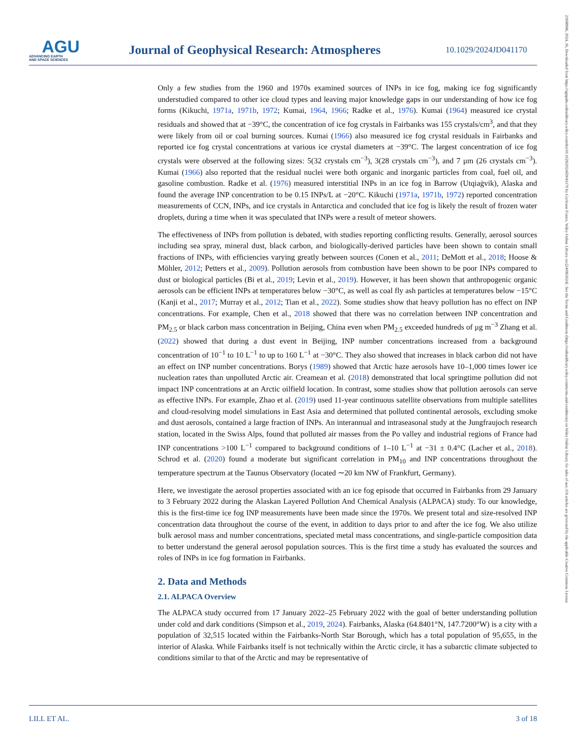AGU
ADVANCING EARTH
AND SPACE SCIENCES
Journal of Geophysical Research: Atmospheres
10.1029/2024JD041170
21698996, 2024, 16, Downloaded from https://agupubs.onlinelibrary.wiley.com/doi/10.1029/2024JD041170 by Cochrane France, Wiley Online Library on [24/08/2024]. See the Terms and Conditions (https://onlinelibrary.wiley.com/terms-and-conditions) on Wiley Online Library for rules of use; OA articles are governed by the applicable Creative Commons License
Only a few studies from the 1960 and 1970s examined sources of INPs in ice fog, making ice fog significantly understudied compared to other ice cloud types and leaving major knowledge gaps in our understanding of how ice fog forms (Kikuchi, 1971a, 1971b, 1972; Kumai, 1964, 1966; Radke et al., 1976). Kumai (1964) measured ice crystal residuals and showed that at −39°C, the concentration of ice fog crystals in Fairbanks was 155 crystals/cm<sup>3</sup>, and that they were likely from oil or coal burning sources. Kumai (1966) also measured ice fog crystal residuals in Fairbanks and reported ice fog crystal concentrations at various ice crystal diameters at −39°C. The largest concentration of ice fog crystals were observed at the following sizes: 5(32 crystals cm<sup>−3</sup>), 3(28 crystals cm<sup>−3</sup>), and 7 μm (26 crystals cm<sup>−3</sup>). Kumai (1966) also reported that the residual nuclei were both organic and inorganic particles from coal, fuel oil, and gasoline combustion. Radke et al. (1976) measured interstitial INPs in an ice fog in Barrow (Utqiaġvik), Alaska and found the average INP concentration to be 0.15 INPs/L at −20°C. Kikuchi (1971a, 1971b, 1972) reported concentration measurements of CCN, INPs, and ice crystals in Antarctica and concluded that ice fog is likely the result of frozen water droplets, during a time when it was speculated that INPs were a result of meteor showers.
The effectiveness of INPs from pollution is debated, with studies reporting conflicting results. Generally, aerosol sources including sea spray, mineral dust, black carbon, and biologically-derived particles have been shown to contain small fractions of INPs, with efficiencies varying greatly between sources (Conen et al., 2011; DeMott et al., 2018; Hoose & Möhler, 2012; Petters et al., 2009). Pollution aerosols from combustion have been shown to be poor INPs compared to dust or biological particles (Bi et al., 2019; Levin et al., 2019). However, it has been shown that anthropogenic organic aerosols can be efficient INPs at temperatures below −30°C, as well as coal fly ash particles at temperatures below −15°C (Kanji et al., 2017; Murray et al., 2012; Tian et al., 2022). Some studies show that heavy pollution has no effect on INP concentrations. For example, Chen et al., 2018 showed that there was no correlation between INP concentration and PM<sub>2.5</sub> or black carbon mass concentration in Beijing, China even when PM<sub>2.5</sub> exceeded hundreds of μg m<sup>−3</sup> Zhang et al. (2022) showed that during a dust event in Beijing, INP number concentrations increased from a background concentration of 10<sup>−1</sup> to 10 L<sup>−1</sup> to up to 160 L<sup>−1</sup> at −30°C. They also showed that increases in black carbon did not have an effect on INP number concentrations. Borys (1989) showed that Arctic haze aerosols have 10–1,000 times lower ice nucleation rates than unpolluted Arctic air. Creamean et al. (2018) demonstrated that local springtime pollution did not impact INP concentrations at an Arctic oilfield location. In contrast, some studies show that pollution aerosols can serve as effective INPs. For example, Zhao et al. (2019) used 11-year continuous satellite observations from multiple satellites and cloud-resolving model simulations in East Asia and determined that polluted continental aerosols, excluding smoke and dust aerosols, contained a large fraction of INPs. An interannual and intraseasonal study at the Jungfraujoch research station, located in the Swiss Alps, found that polluted air masses from the Po valley and industrial regions of France had INP concentrations >100 L<sup>−1</sup> compared to background conditions of 1–10 L<sup>−1</sup> at −31 ± 0.4°C (Lacher et al., 2018). Schrod et al. (2020) found a moderate but significant correlation in PM<sub>10</sub> and INP concentrations throughout the temperature spectrum at the Taunus Observatory (located ∼20 km NW of Frankfurt, Germany).
Here, we investigate the aerosol properties associated with an ice fog episode that occurred in Fairbanks from 29 January to 3 February 2022 during the Alaskan Layered Pollution And Chemical Analysis (ALPACA) study. To our knowledge, this is the first-time ice fog INP measurements have been made since the 1970s. We present total and size-resolved INP concentration data throughout the course of the event, in addition to days prior to and after the ice fog. We also utilize bulk aerosol mass and number concentrations, speciated metal mass concentrations, and single-particle composition data to better understand the general aerosol population sources. This is the first time a study has evaluated the sources and roles of INPs in ice fog formation in Fairbanks.
2. Data and Methods
2.1. ALPACA Overview
The ALPACA study occurred from 17 January 2022–25 February 2022 with the goal of better understanding pollution under cold and dark conditions (Simpson et al., 2019, 2024). Fairbanks, Alaska (64.8401°N, 147.7200°W) is a city with a population of 32,515 located within the Fairbanks-North Star Borough, which has a total population of 95,655, in the interior of Alaska. While Fairbanks itself is not technically within the Arctic circle, it has a subarctic climate subjected to conditions similar to that of the Arctic and may be representative of
LILL ET AL. 3 of 18